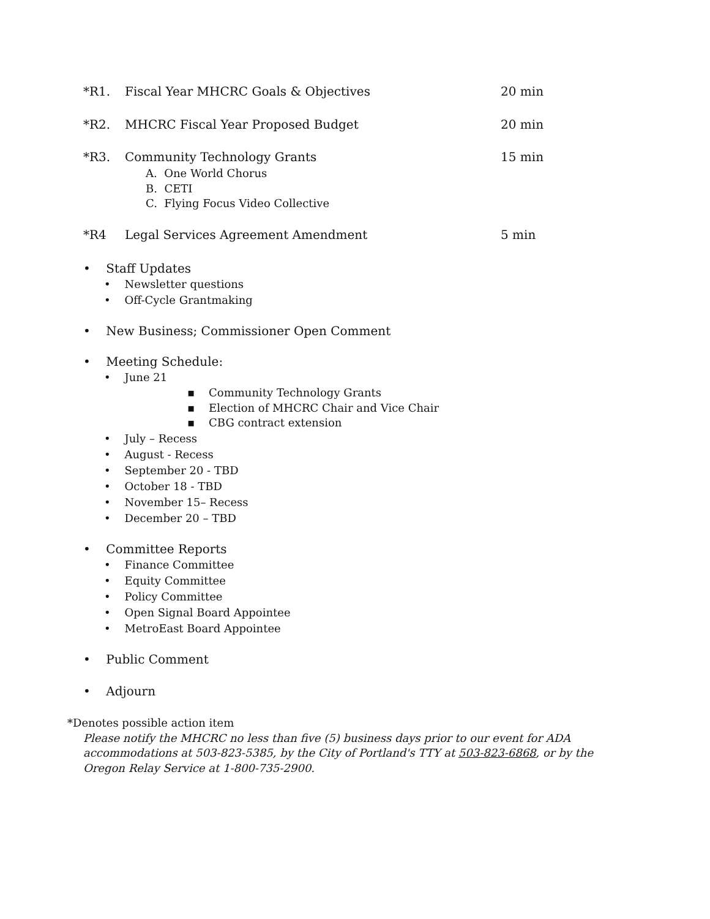*R1. Fiscal Year MHCRC Goals & Objectives 20 min
*R2. MHCRC Fiscal Year Proposed Budget 20 min
*R3. Community Technology Grants 15 min
A. One World Chorus
B. CETI
C. Flying Focus Video Collective
*R4 Legal Services Agreement Amendment 5 min
• Staff Updates
• Newsletter questions
• Off-Cycle Grantmaking
• New Business; Commissioner Open Comment
• Meeting Schedule:
• June 21
▪ Community Technology Grants
▪ Election of MHCRC Chair and Vice Chair
▪ CBG contract extension
• July – Recess
• August - Recess
• September 20 - TBD
• October 18 - TBD
• November 15– Recess
• December 20 – TBD
• Committee Reports
• Finance Committee
• Equity Committee
• Policy Committee
• Open Signal Board Appointee
• MetroEast Board Appointee
• Public Comment
• Adjourn
*Denotes possible action item
Please notify the MHCRC no less than five (5) business days prior to our event for ADA accommodations at 503-823-5385, by the City of Portland's TTY at 503-823-6868, or by the Oregon Relay Service at 1-800-735-2900.